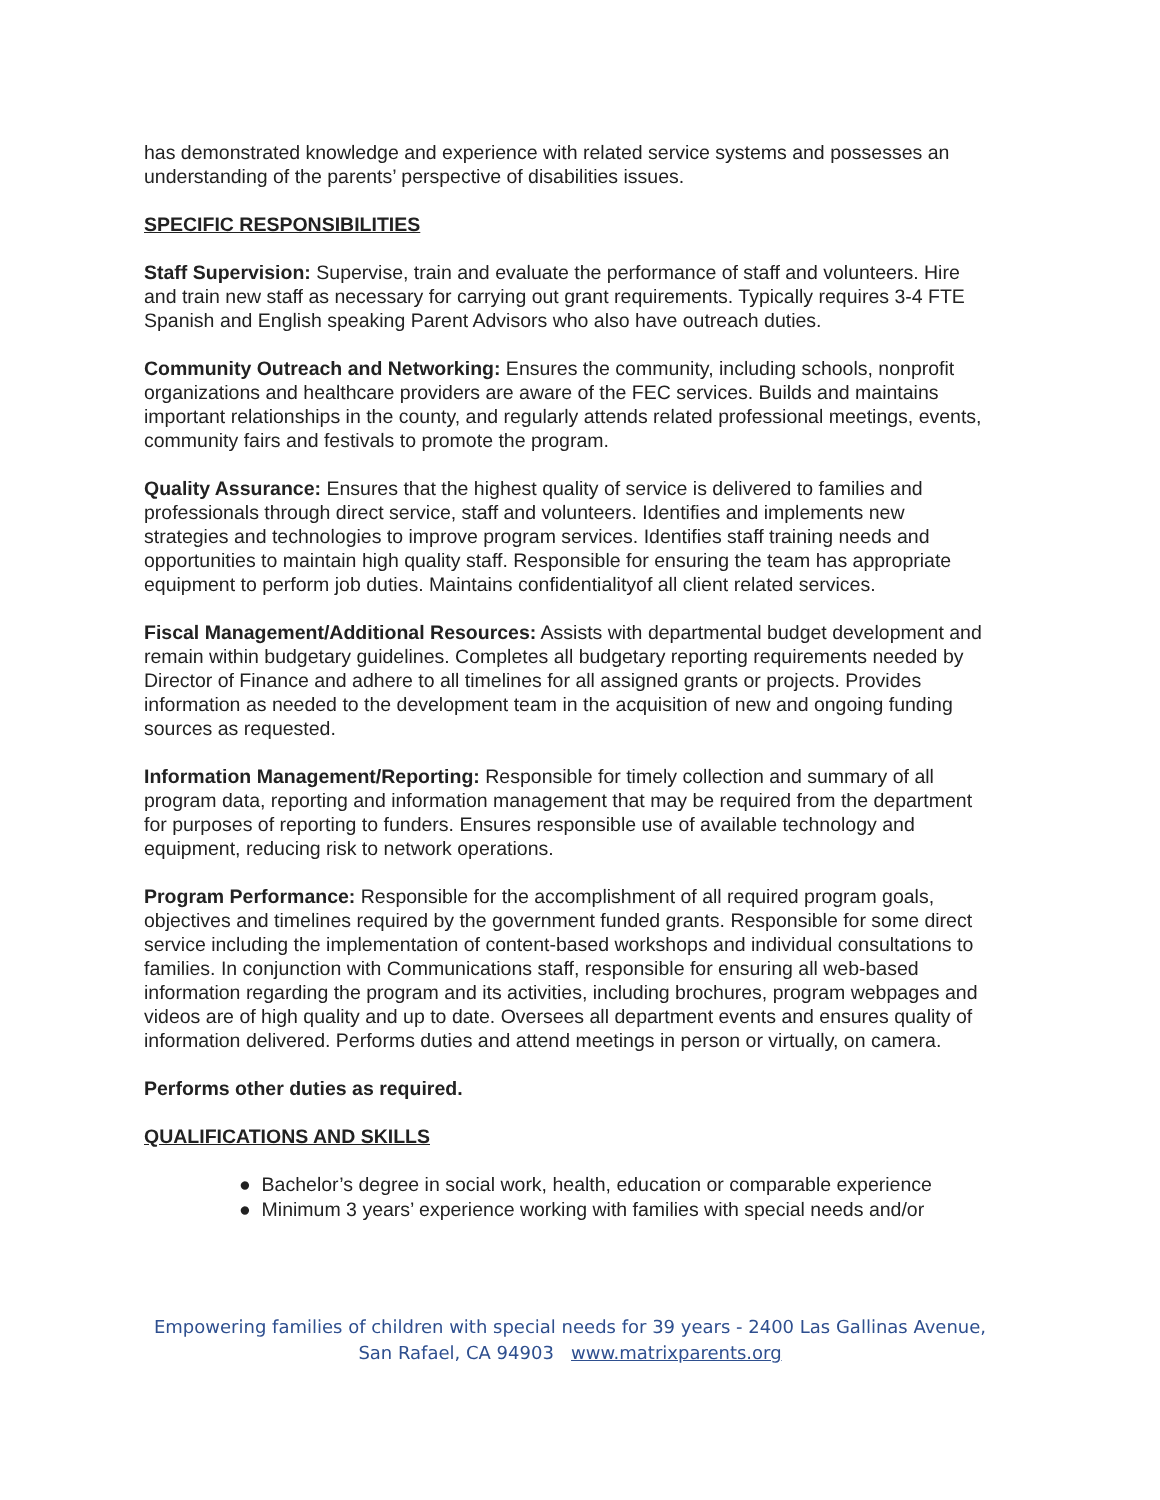has demonstrated knowledge and experience with related service systems and possesses an understanding of the parents’ perspective of disabilities issues.
SPECIFIC RESPONSIBILITIES
Staff Supervision: Supervise, train and evaluate the performance of staff and volunteers. Hire and train new staff as necessary for carrying out grant requirements. Typically requires 3-4 FTE Spanish and English speaking Parent Advisors who also have outreach duties.
Community Outreach and Networking: Ensures the community, including schools, nonprofit organizations and healthcare providers are aware of the FEC services. Builds and maintains important relationships in the county, and regularly attends related professional meetings, events, community fairs and festivals to promote the program.
Quality Assurance: Ensures that the highest quality of service is delivered to families and professionals through direct service, staff and volunteers. Identifies and implements new strategies and technologies to improve program services. Identifies staff training needs and opportunities to maintain high quality staff. Responsible for ensuring the team has appropriate equipment to perform job duties. Maintains confidentialityof all client related services.
Fiscal Management/Additional Resources: Assists with departmental budget development and remain within budgetary guidelines. Completes all budgetary reporting requirements needed by Director of Finance and adhere to all timelines for all assigned grants or projects. Provides information as needed to the development team in the acquisition of new and ongoing funding sources as requested.
Information Management/Reporting: Responsible for timely collection and summary of all program data, reporting and information management that may be required from the department for purposes of reporting to funders. Ensures responsible use of available technology and equipment, reducing risk to network operations.
Program Performance: Responsible for the accomplishment of all required program goals, objectives and timelines required by the government funded grants. Responsible for some direct service including the implementation of content-based workshops and individual consultations to families. In conjunction with Communications staff, responsible for ensuring all web-based information regarding the program and its activities, including brochures, program webpages and videos are of high quality and up to date. Oversees all department events and ensures quality of information delivered. Performs duties and attend meetings in person or virtually, on camera.
Performs other duties as required.
QUALIFICATIONS AND SKILLS
● Bachelor’s degree in social work, health, education or comparable experience
● Minimum 3 years’ experience working with families with special needs and/or
Empowering families of children with special needs for 39 years - 2400 Las Gallinas Avenue,
San Rafael, CA 94903 www.matrixparents.org